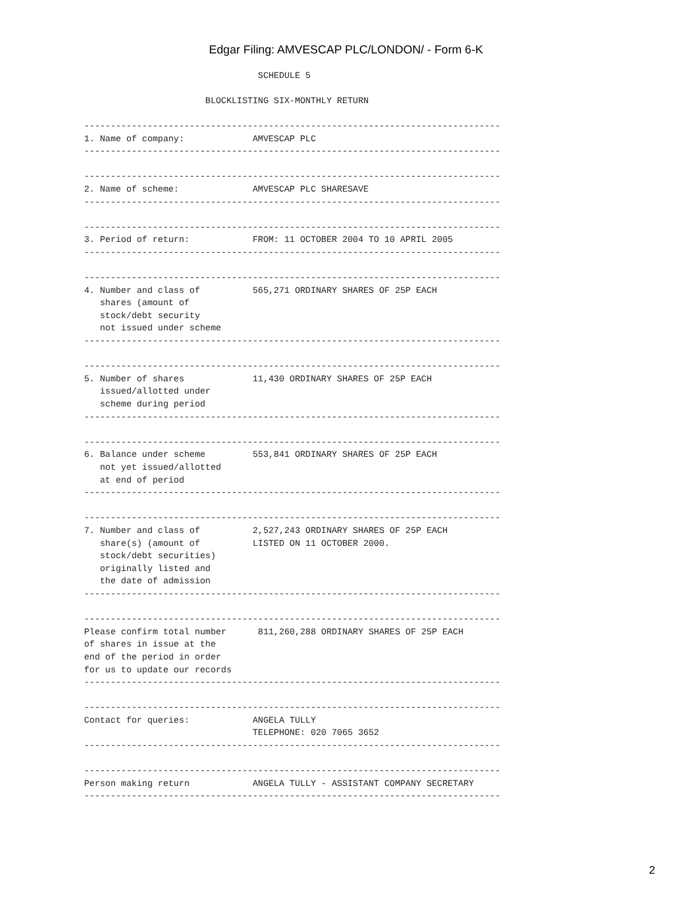Edgar Filing: AMVESCAP PLC/LONDON/ - Form 6-K
                                 SCHEDULE 5

                       BLOCKLISTING SIX-MONTHLY RETURN

-------------------------------------------------------------------------------
1. Name of company:             AMVESCAP PLC
-------------------------------------------------------------------------------

-------------------------------------------------------------------------------
2. Name of scheme:              AMVESCAP PLC SHARESAVE
-------------------------------------------------------------------------------

-------------------------------------------------------------------------------
3. Period of return:            FROM: 11 OCTOBER 2004 TO 10 APRIL 2005
-------------------------------------------------------------------------------

-------------------------------------------------------------------------------
4. Number and class of          565,271 ORDINARY SHARES OF 25P EACH
   shares (amount of
   stock/debt security
   not issued under scheme
-------------------------------------------------------------------------------

-------------------------------------------------------------------------------
5. Number of shares             11,430 ORDINARY SHARES OF 25P EACH
   issued/allotted under
   scheme during period
-------------------------------------------------------------------------------

-------------------------------------------------------------------------------
6. Balance under scheme         553,841 ORDINARY SHARES OF 25P EACH
   not yet issued/allotted
   at end of period
-------------------------------------------------------------------------------

-------------------------------------------------------------------------------
7. Number and class of          2,527,243 ORDINARY SHARES OF 25P EACH
   share(s) (amount of          LISTED ON 11 OCTOBER 2000.
   stock/debt securities)
   originally listed and
   the date of admission
-------------------------------------------------------------------------------

-------------------------------------------------------------------------------
Please confirm total number      811,260,288 ORDINARY SHARES OF 25P EACH
of shares in issue at the
end of the period in order
for us to update our records
-------------------------------------------------------------------------------

-------------------------------------------------------------------------------
Contact for queries:            ANGELA TULLY
                                TELEPHONE: 020 7065 3652
-------------------------------------------------------------------------------

-------------------------------------------------------------------------------
Person making return            ANGELA TULLY - ASSISTANT COMPANY SECRETARY
-------------------------------------------------------------------------------
2